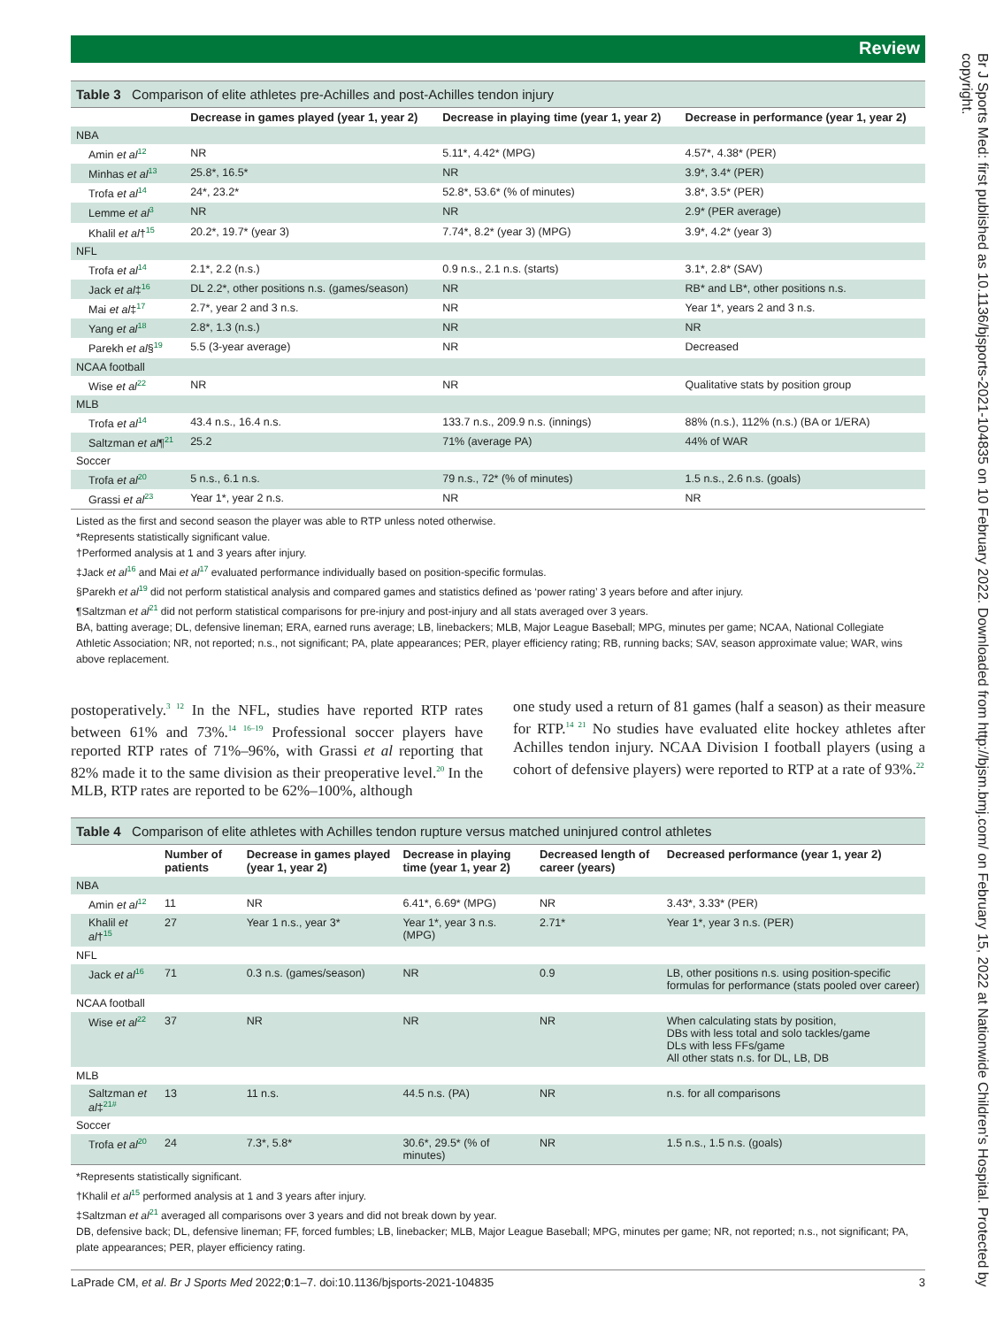Br J Sports Med: first published as 10.1136/bjsports-2021-104835 on 10 February 2022. Downloaded from http://bjsm.bmj.com/ on February 15, 2022 at Nationwide Children's Hospital. Protected by copyright.
Review
Table 3 Comparison of elite athletes pre-Achilles and post-Achilles tendon injury
| | Decrease in games played (year 1, year 2) | Decrease in playing time (year 1, year 2) | Decrease in performance (year 1, year 2) |
| --- | --- | --- | --- |
| NBA | | | |
| Amin et al<sup>12</sup> | NR | 5.11*, 4.42* (MPG) | 4.57*, 4.38* (PER) |
| Minhas et al<sup>13</sup> | 25.8*, 16.5* | NR | 3.9*, 3.4* (PER) |
| Trofa et al<sup>14</sup> | 24*, 23.2* | 52.8*, 53.6* (% of minutes) | 3.8*, 3.5* (PER) |
| Lemme et al<sup>3</sup> | NR | NR | 2.9* (PER average) |
| Khalil et al †<sup>15</sup> | 20.2*, 19.7* (year 3) | 7.74*, 8.2* (year 3) (MPG) | 3.9*, 4.2* (year 3) |
| NFL | | | |
| Trofa et al<sup>14</sup> | 2.1*, 2.2 (n.s.) | 0.9 n.s., 2.1 n.s. (starts) | 3.1*, 2.8* (SAV) |
| Jack et al ‡<sup>16</sup> | DL 2.2*, other positions n.s. (games/season) | NR | RB* and LB*, other positions n.s. |
| Mai et al ‡<sup>17</sup> | 2.7*, year 2 and 3 n.s. | NR | Year 1*, years 2 and 3 n.s. |
| Yang et al<sup>18</sup> | 2.8*, 1.3 (n.s.) | NR | NR |
| Parekh et al §<sup>19</sup> | 5.5 (3-year average) | NR | Decreased |
| NCAA football | | | |
| Wise et al<sup>22</sup> | NR | NR | Qualitative stats by position group |
| MLB | | | |
| Trofa et al<sup>14</sup> | 43.4 n.s., 16.4 n.s. | 133.7 n.s., 209.9 n.s. (innings) | 88% (n.s.), 112% (n.s.) (BA or 1/ERA) |
| Saltzman et al ¶<sup>21</sup> | 25.2 | 71% (average PA) | 44% of WAR |
| Soccer | | | |
| Trofa et al<sup>20</sup> | 5 n.s., 6.1 n.s. | 79 n.s., 72* (% of minutes) | 1.5 n.s., 2.6 n.s. (goals) |
| Grassi et al<sup>23</sup> | Year 1*, year 2 n.s. | NR | NR |
Listed as the first and second season the player was able to RTP unless noted otherwise.
*Represents statistically significant value.
†Performed analysis at 1 and 3 years after injury.
‡Jack et al<sup>16</sup> and Mai et al<sup>17</sup> evaluated performance individually based on position-specific formulas.
§Parekh et al<sup>19</sup> did not perform statistical analysis and compared games and statistics defined as ‘power rating’ 3 years before and after injury.
¶Saltzman et al<sup>21</sup> did not perform statistical comparisons for pre-injury and post-injury and all stats averaged over 3 years.
BA, batting average; DL, defensive lineman; ERA, earned runs average; LB, linebackers; MLB, Major League Baseball; MPG, minutes per game; NCAA, National Collegiate Athletic Association; NR, not reported; n.s., not significant; PA, plate appearances; PER, player efficiency rating; RB, running backs; SAV, season approximate value; WAR, wins above replacement.
postoperatively.<sup>3 12</sup> In the NFL, studies have reported RTP rates between 61% and 73%.<sup>14 16–19</sup> Professional soccer players have reported RTP rates of 71%–96%, with Grassi et al reporting that 82% made it to the same division as their preoperative level.<sup>20</sup> In the MLB, RTP rates are reported to be 62%–100%, although
one study used a return of 81 games (half a season) as their measure for RTP.<sup>14 21</sup> No studies have evaluated elite hockey athletes after Achilles tendon injury. NCAA Division I football players (using a cohort of defensive players) were reported to RTP at a rate of 93%.<sup>22</sup>
Table 4 Comparison of elite athletes with Achilles tendon rupture versus matched uninjured control athletes
| | Number of patients | Decrease in games played (year 1, year 2) | Decrease in playing time (year 1, year 2) | Decreased length of career (years) | Decreased performance (year 1, year 2) |
| --- | --- | --- | --- | --- | --- |
| NBA | | | | | |
| Amin et al<sup>12</sup> | 11 | NR | 6.41*, 6.69* (MPG) | NR | 3.43*, 3.33* (PER) |
| Khalil et al †<sup>15</sup> | 27 | Year 1 n.s., year 3* | Year 1*, year 3 n.s. (MPG) | 2.71* | Year 1*, year 3 n.s. (PER) |
| NFL | | | | | |
| Jack et al<sup>16</sup> | 71 | 0.3 n.s. (games/season) | NR | 0.9 | LB, other positions n.s. using position-specific formulas for performance (stats pooled over career) |
| NCAA football | | | | | |
| Wise et al<sup>22</sup> | 37 | NR | NR | NR | When calculating stats by position, DBs with less total and solo tackles/game DLs with less FFs/game All other stats n.s. for DL, LB, DB |
| MLB | | | | | |
| Saltzman et al ‡<sup>21#</sup> | 13 | 11 n.s. | 44.5 n.s. (PA) | NR | n.s. for all comparisons |
| Soccer | | | | | |
| Trofa et al<sup>20</sup> | 24 | 7.3*, 5.8* | 30.6*, 29.5* (% of minutes) | NR | 1.5 n.s., 1.5 n.s. (goals) |
*Represents statistically significant.
†Khalil et al<sup>15</sup> performed analysis at 1 and 3 years after injury.
‡Saltzman et al<sup>21</sup> averaged all comparisons over 3 years and did not break down by year.
DB, defensive back; DL, defensive lineman; FF, forced fumbles; LB, linebacker; MLB, Major League Baseball; MPG, minutes per game; NR, not reported; n.s., not significant; PA, plate appearances; PER, player efficiency rating.
LaPrade CM, et al. Br J Sports Med 2022;0:1–7. doi:10.1136/bjsports-2021-104835 3